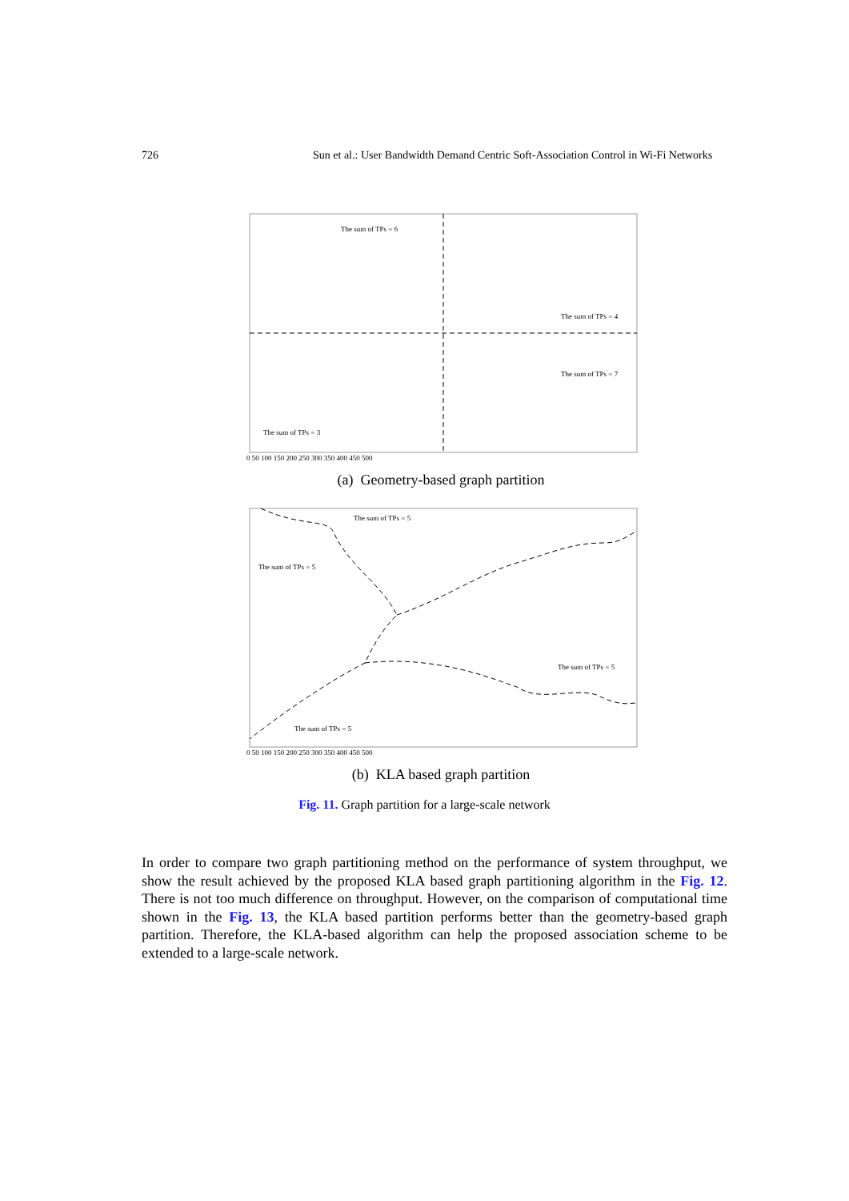726 Sun et al.: User Bandwidth Demand Centric Soft-Association Control in Wi-Fi Networks
The sum of TPs = 6
The sum of TPs = 4
The sum of TPs = 7
The sum of TPs = 3
0 50 100 150 200 250 300 350 400 450 500
(a) Geometry-based graph partition
The sum of TPs = 5
The sum of TPs = 5
The sum of TPs = 5
The sum of TPs = 5
0 50 100 150 200 250 300 350 400 450 500
(b) KLA based graph partition
Fig. 11. Graph partition for a large-scale network
In order to compare two graph partitioning method on the performance of system throughput, we show the result achieved by the proposed KLA based graph partitioning algorithm in the Fig. 12. There is not too much difference on throughput. However, on the comparison of computational time shown in the Fig. 13, the KLA based partition performs better than the geometry-based graph partition. Therefore, the KLA-based algorithm can help the proposed association scheme to be extended to a large-scale network.